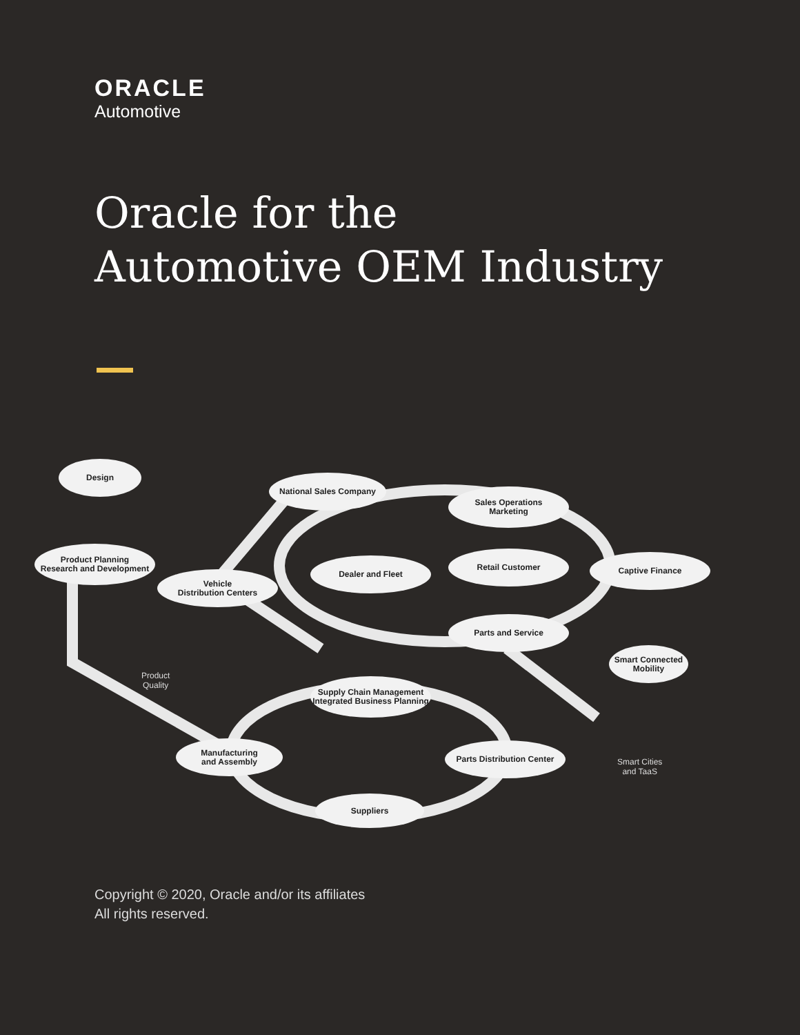ORACLE
Automotive
Oracle for the
Automotive OEM Industry
Design
National Sales Company
Sales Operations
Marketing
Product Planning
Research and Development
Dealer and Fleet
Retail Customer Captive Finance
Vehicle
Distribution Centers
Parts and Service
Smart Connected
Mobility
Product
Quality
Supply Chain Management
Integrated Business Planning
Smart Cities
and TaaS
Manufacturing
and Assembly
Parts Distribution Center
Suppliers
Copyright © 2020, Oracle and/or its affiliates
All rights reserved.